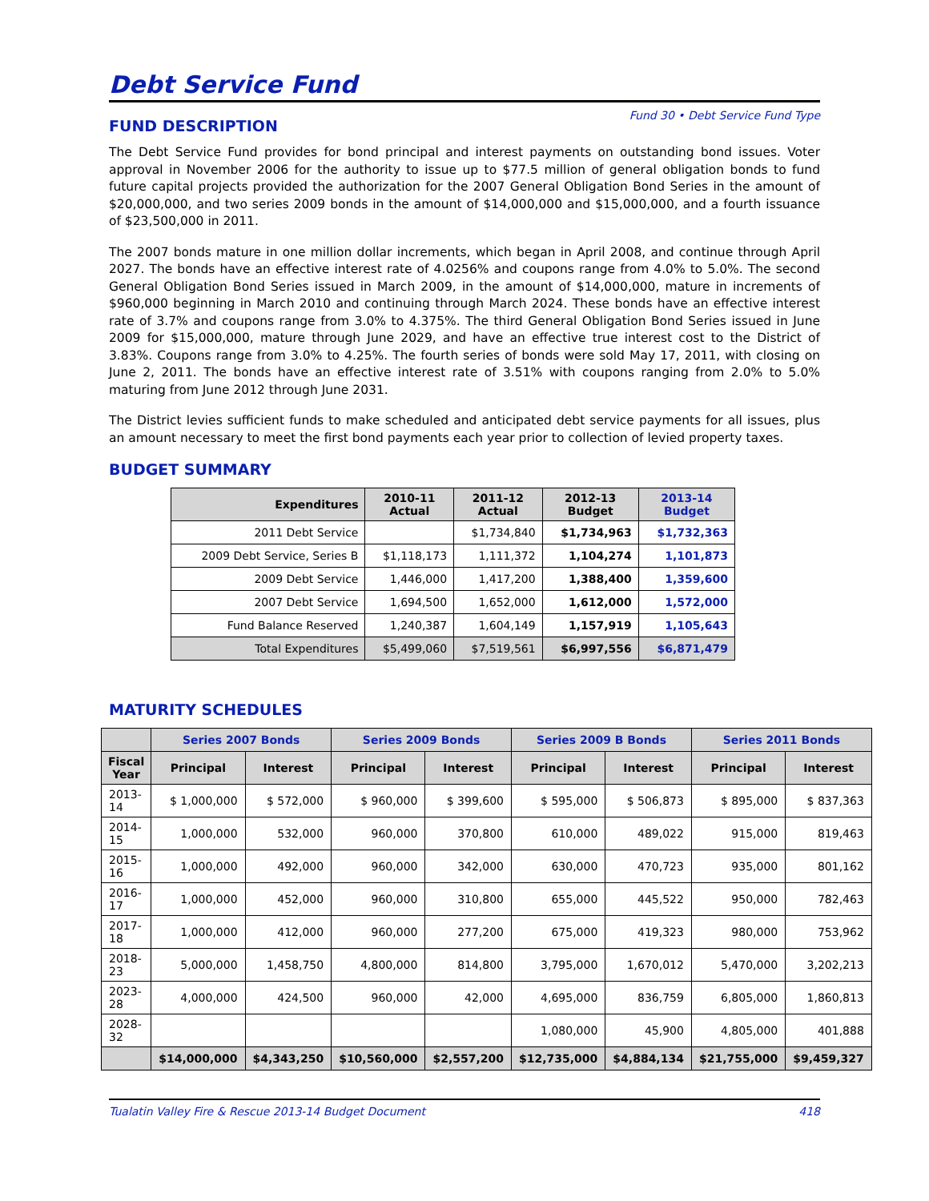Debt Service Fund
Fund 30 • Debt Service Fund Type
FUND DESCRIPTION
The Debt Service Fund provides for bond principal and interest payments on outstanding bond issues. Voter approval in November 2006 for the authority to issue up to $77.5 million of general obligation bonds to fund future capital projects provided the authorization for the 2007 General Obligation Bond Series in the amount of $20,000,000, and two series 2009 bonds in the amount of $14,000,000 and $15,000,000, and a fourth issuance of $23,500,000 in 2011.
The 2007 bonds mature in one million dollar increments, which began in April 2008, and continue through April 2027. The bonds have an effective interest rate of 4.0256% and coupons range from 4.0% to 5.0%. The second General Obligation Bond Series issued in March 2009, in the amount of $14,000,000, mature in increments of $960,000 beginning in March 2010 and continuing through March 2024. These bonds have an effective interest rate of 3.7% and coupons range from 3.0% to 4.375%. The third General Obligation Bond Series issued in June 2009 for $15,000,000, mature through June 2029, and have an effective true interest cost to the District of 3.83%. Coupons range from 3.0% to 4.25%. The fourth series of bonds were sold May 17, 2011, with closing on June 2, 2011. The bonds have an effective interest rate of 3.51% with coupons ranging from 2.0% to 5.0% maturing from June 2012 through June 2031.
The District levies sufficient funds to make scheduled and anticipated debt service payments for all issues, plus an amount necessary to meet the first bond payments each year prior to collection of levied property taxes.
BUDGET SUMMARY
| Expenditures | 2010-11 Actual | 2011-12 Actual | 2012-13 Budget | 2013-14 Budget |
| --- | --- | --- | --- | --- |
| 2011 Debt Service | | $1,734,840 | $1,734,963 | $1,732,363 |
| 2009 Debt Service, Series B | $1,118,173 | 1,111,372 | 1,104,274 | 1,101,873 |
| 2009 Debt Service | 1,446,000 | 1,417,200 | 1,388,400 | 1,359,600 |
| 2007 Debt Service | 1,694,500 | 1,652,000 | 1,612,000 | 1,572,000 |
| Fund Balance Reserved | 1,240,387 | 1,604,149 | 1,157,919 | 1,105,643 |
| Total Expenditures | $5,499,060 | $7,519,561 | $6,997,556 | $6,871,479 |
MATURITY SCHEDULES
| | Series 2007 Bonds | | Series 2009 Bonds | | Series 2009 B Bonds | | Series 2011 Bonds | |
| --- | --- | --- | --- | --- | --- | --- | --- | --- |
| Fiscal Year | Principal | Interest | Principal | Interest | Principal | Interest | Principal | Interest |
| 2013-14 | $ 1,000,000 | $ 572,000 | $ 960,000 | $ 399,600 | $ 595,000 | $ 506,873 | $ 895,000 | $ 837,363 |
| 2014-15 | 1,000,000 | 532,000 | 960,000 | 370,800 | 610,000 | 489,022 | 915,000 | 819,463 |
| 2015-16 | 1,000,000 | 492,000 | 960,000 | 342,000 | 630,000 | 470,723 | 935,000 | 801,162 |
| 2016-17 | 1,000,000 | 452,000 | 960,000 | 310,800 | 655,000 | 445,522 | 950,000 | 782,463 |
| 2017-18 | 1,000,000 | 412,000 | 960,000 | 277,200 | 675,000 | 419,323 | 980,000 | 753,962 |
| 2018-23 | 5,000,000 | 1,458,750 | 4,800,000 | 814,800 | 3,795,000 | 1,670,012 | 5,470,000 | 3,202,213 |
| 2023-28 | 4,000,000 | 424,500 | 960,000 | 42,000 | 4,695,000 | 836,759 | 6,805,000 | 1,860,813 |
| 2028-32 | | | | | 1,080,000 | 45,900 | 4,805,000 | 401,888 |
| | $14,000,000 | $4,343,250 | $10,560,000 | $2,557,200 | $12,735,000 | $4,884,134 | $21,755,000 | $9,459,327 |
Tualatin Valley Fire & Rescue 2013-14 Budget Document 418